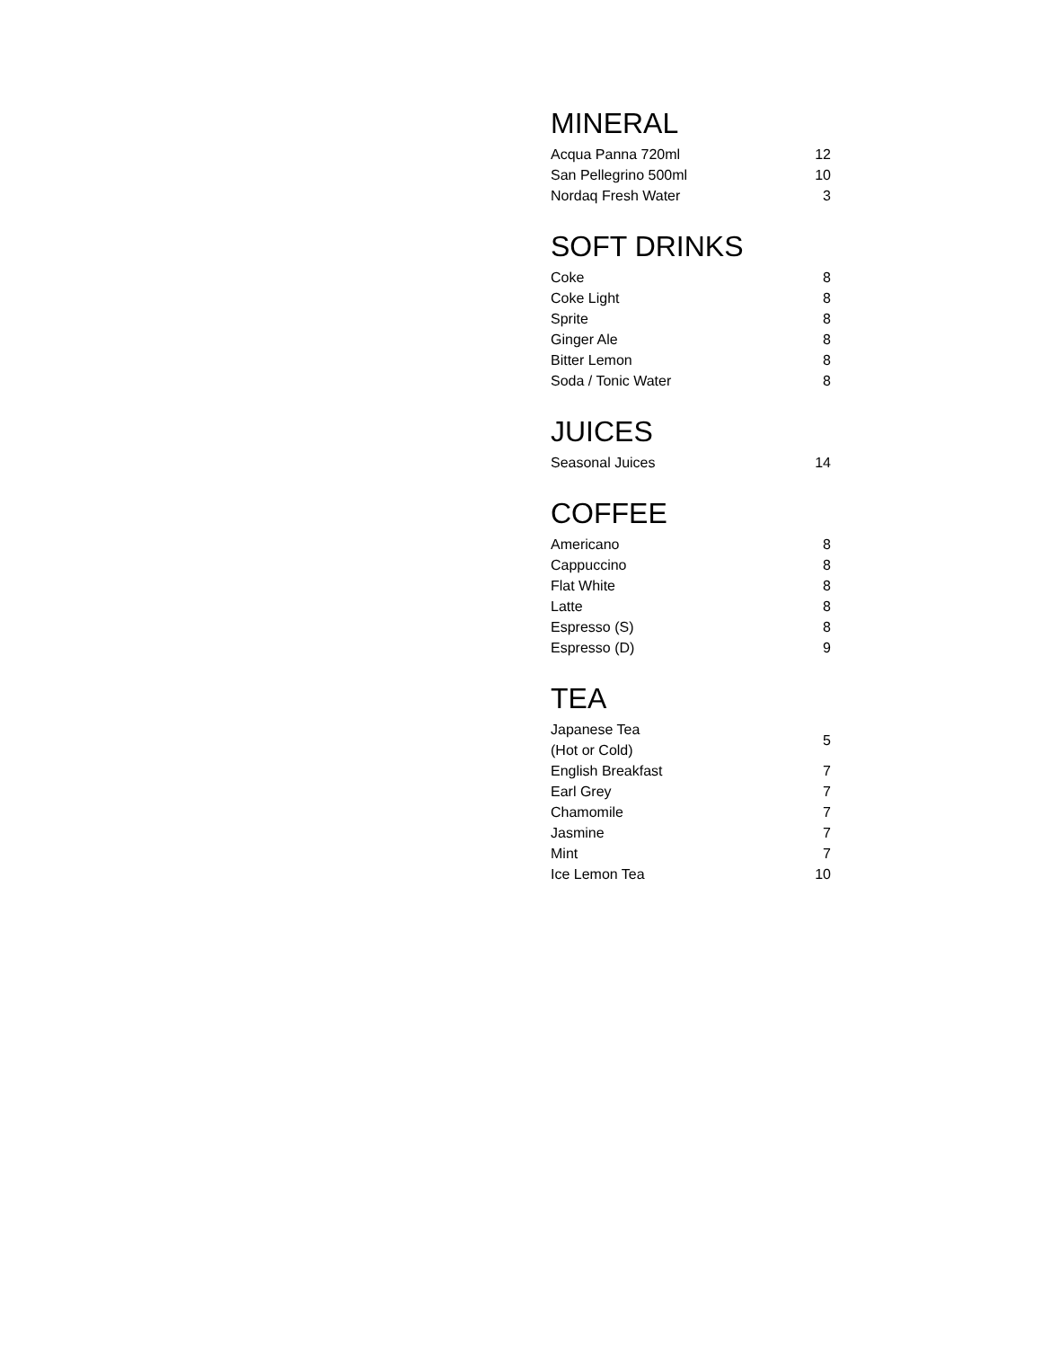MINERAL
| Acqua Panna 720ml | 12 |
| San Pellegrino 500ml | 10 |
| Nordaq Fresh Water | 3 |
SOFT DRINKS
| Coke | 8 |
| Coke Light | 8 |
| Sprite | 8 |
| Ginger Ale | 8 |
| Bitter Lemon | 8 |
| Soda / Tonic Water | 8 |
JUICES
| Seasonal Juices | 14 |
COFFEE
| Americano | 8 |
| Cappuccino | 8 |
| Flat White | 8 |
| Latte | 8 |
| Espresso (S) | 8 |
| Espresso (D) | 9 |
TEA
| Japanese Tea (Hot or Cold) | 5 |
| English Breakfast | 7 |
| Earl Grey | 7 |
| Chamomile | 7 |
| Jasmine | 7 |
| Mint | 7 |
| Ice Lemon Tea | 10 |